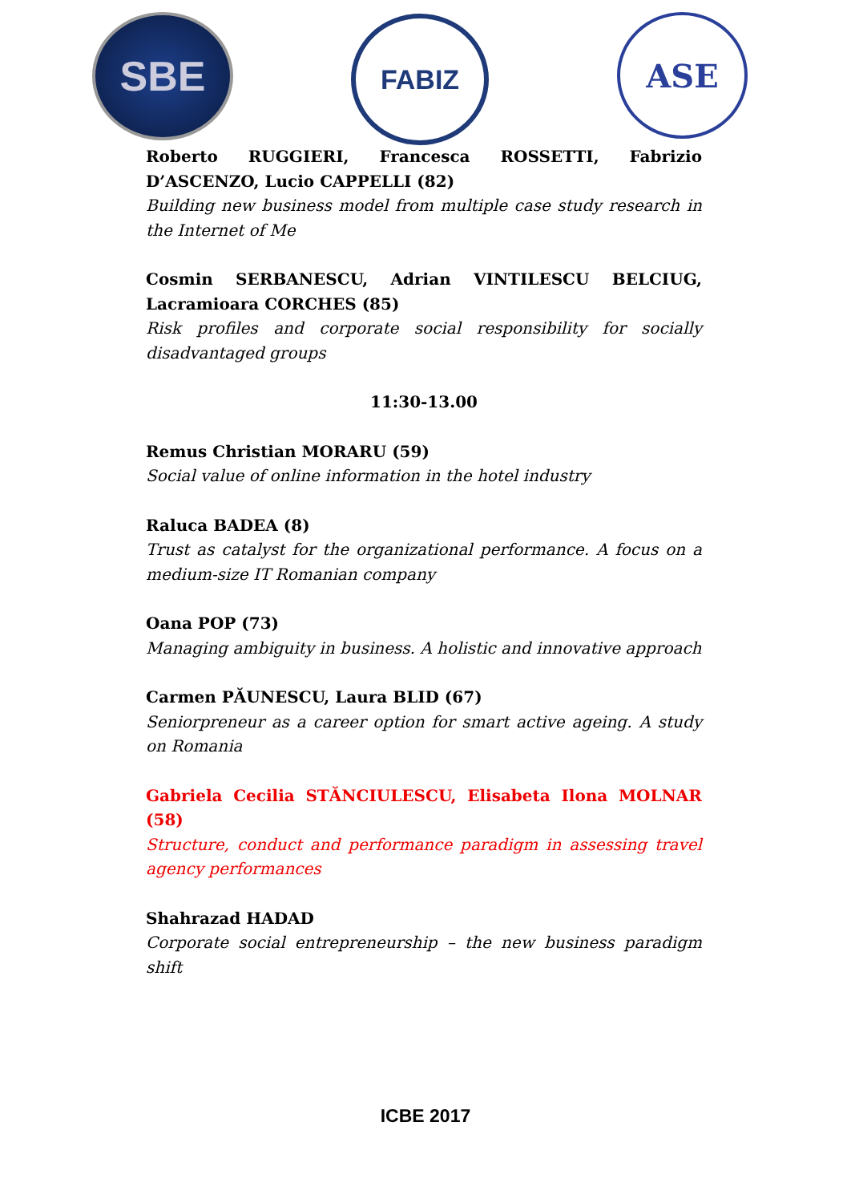SBE FABIZ ASE
Roberto RUGGIERI, Francesca ROSSETTI, Fabrizio D’ASCENZO, Lucio CAPPELLI (82)
Building new business model from multiple case study research in the Internet of Me
Cosmin SERBANESCU, Adrian VINTILESCU BELCIUG, Lacramioara CORCHES (85)
Risk profiles and corporate social responsibility for socially disadvantaged groups
11:30-13.00
Remus Christian MORARU (59)
Social value of online information in the hotel industry
Raluca BADEA (8)
Trust as catalyst for the organizational performance. A focus on a medium-size IT Romanian company
Oana POP (73)
Managing ambiguity in business. A holistic and innovative approach
Carmen PĂUNESCU, Laura BLID (67)
Seniorpreneur as a career option for smart active ageing. A study on Romania
Gabriela Cecilia STĂNCIULESCU, Elisabeta Ilona MOLNAR (58)
Structure, conduct and performance paradigm in assessing travel agency performances
Shahrazad HADAD
Corporate social entrepreneurship – the new business paradigm shift
ICBE 2017